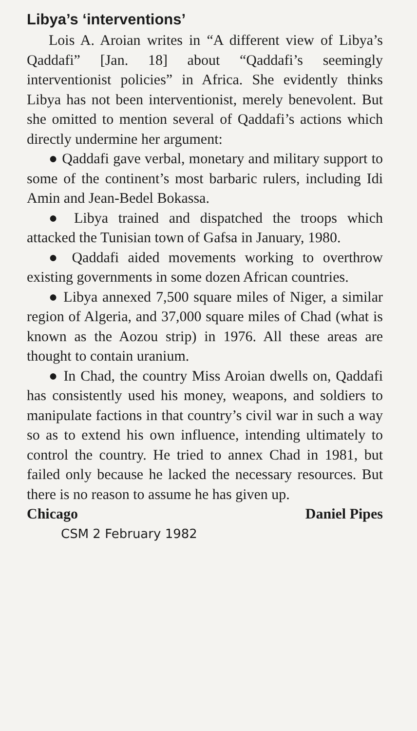Libya’s ‘interventions’
Lois A. Aroian writes in “A different view of Libya’s Qaddafi” [Jan. 18] about “Qaddafi’s seemingly interventionist policies” in Africa. She evidently thinks Libya has not been interventionist, merely benevolent. But she omitted to mention several of Qaddafi’s actions which directly undermine her argument:
● Qaddafi gave verbal, monetary and military support to some of the continent’s most barbaric rulers, including Idi Amin and Jean-Bedel Bokassa.
● Libya trained and dispatched the troops which attacked the Tunisian town of Gafsa in January, 1980.
● Qaddafi aided movements working to overthrow existing governments in some dozen African countries.
● Libya annexed 7,500 square miles of Niger, a similar region of Algeria, and 37,000 square miles of Chad (what is known as the Aozou strip) in 1976. All these areas are thought to contain uranium.
● In Chad, the country Miss Aroian dwells on, Qaddafi has consistently used his money, weapons, and soldiers to manipulate factions in that country’s civil war in such a way so as to extend his own influence, intending ultimately to control the country. He tried to annex Chad in 1981, but failed only because he lacked the necessary resources. But there is no reason to assume he has given up.
Chicago Daniel Pipes
CSM 2 February 1982